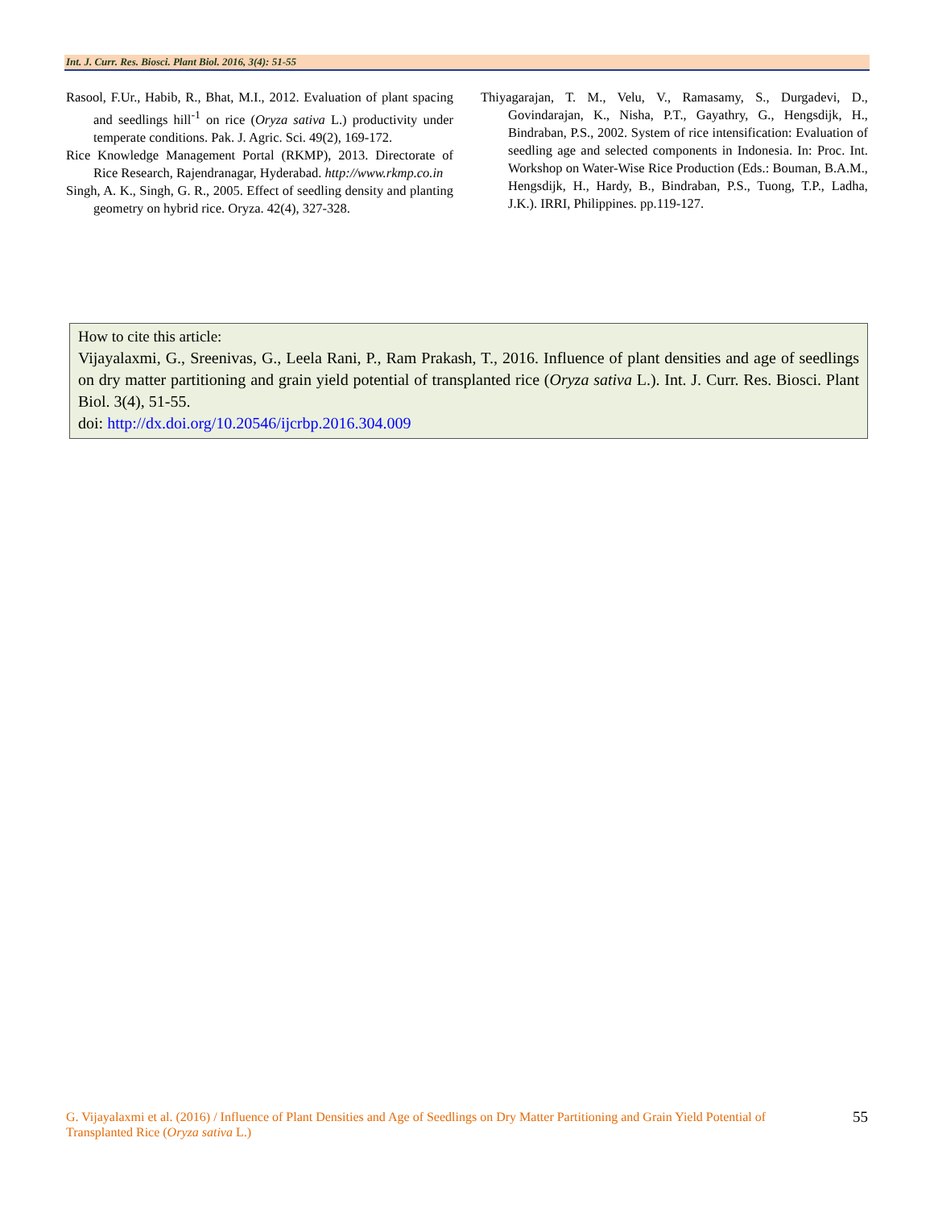Int. J. Curr. Res. Biosci. Plant Biol. 2016, 3(4): 51-55
Rasool, F.Ur., Habib, R., Bhat, M.I., 2012. Evaluation of plant spacing and seedlings hill<sup>-1</sup> on rice (Oryza sativa L.) productivity under temperate conditions. Pak. J. Agric. Sci. 49(2), 169-172.
Rice Knowledge Management Portal (RKMP), 2013. Directorate of Rice Research, Rajendranagar, Hyderabad. http://www.rkmp.co.in
Singh, A. K., Singh, G. R., 2005. Effect of seedling density and planting geometry on hybrid rice. Oryza. 42(4), 327-328.
Thiyagarajan, T. M., Velu, V., Ramasamy, S., Durgadevi, D., Govindarajan, K., Nisha, P.T., Gayathry, G., Hengsdijk, H., Bindraban, P.S., 2002. System of rice intensification: Evaluation of seedling age and selected components in Indonesia. In: Proc. Int. Workshop on Water-Wise Rice Production (Eds.: Bouman, B.A.M., Hengsdijk, H., Hardy, B., Bindraban, P.S., Tuong, T.P., Ladha, J.K.). IRRI, Philippines. pp.119-127.
How to cite this article:
Vijayalaxmi, G., Sreenivas, G., Leela Rani, P., Ram Prakash, T., 2016. Influence of plant densities and age of seedlings on dry matter partitioning and grain yield potential of transplanted rice (Oryza sativa L.). Int. J. Curr. Res. Biosci. Plant Biol. 3(4), 51-55.
doi: http://dx.doi.org/10.20546/ijcrbp.2016.304.009
G. Vijayalaxmi et al. (2016) / Influence of Plant Densities and Age of Seedlings on Dry Matter Partitioning and Grain Yield Potential of Transplanted Rice (Oryza sativa L.)
55